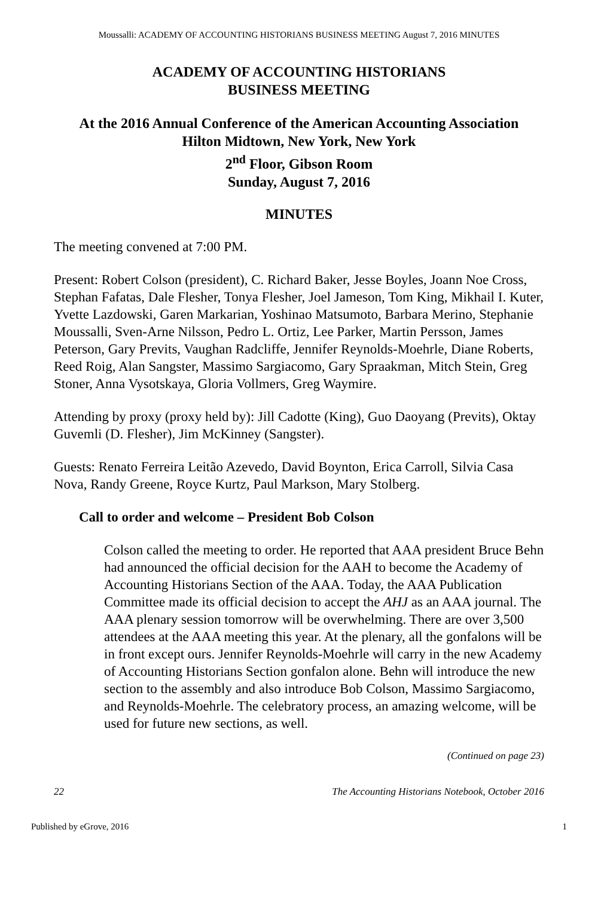Moussalli: ACADEMY OF ACCOUNTING HISTORIANS BUSINESS MEETING August 7, 2016 MINUTES
ACADEMY OF ACCOUNTING HISTORIANS
BUSINESS MEETING
At the 2016 Annual Conference of the American Accounting Association
Hilton Midtown, New York, New York
2<sup>nd</sup> Floor, Gibson Room
Sunday, August 7, 2016
MINUTES
The meeting convened at 7:00 PM.
Present: Robert Colson (president), C. Richard Baker, Jesse Boyles, Joann Noe Cross, Stephan Fafatas, Dale Flesher, Tonya Flesher, Joel Jameson, Tom King, Mikhail I. Kuter, Yvette Lazdowski, Garen Markarian, Yoshinao Matsumoto, Barbara Merino, Stephanie Moussalli, Sven-Arne Nilsson, Pedro L. Ortiz, Lee Parker, Martin Persson, James Peterson, Gary Previts, Vaughan Radcliffe, Jennifer Reynolds-Moehrle, Diane Roberts, Reed Roig, Alan Sangster, Massimo Sargiacomo, Gary Spraakman, Mitch Stein, Greg Stoner, Anna Vysotskaya, Gloria Vollmers, Greg Waymire.
Attending by proxy (proxy held by): Jill Cadotte (King), Guo Daoyang (Previts), Oktay Guvemli (D. Flesher), Jim McKinney (Sangster).
Guests: Renato Ferreira Leitão Azevedo, David Boynton, Erica Carroll, Silvia Casa Nova, Randy Greene, Royce Kurtz, Paul Markson, Mary Stolberg.
Call to order and welcome – President Bob Colson
Colson called the meeting to order. He reported that AAA president Bruce Behn had announced the official decision for the AAH to become the Academy of Accounting Historians Section of the AAA. Today, the AAA Publication Committee made its official decision to accept the AHJ as an AAA journal. The AAA plenary session tomorrow will be overwhelming. There are over 3,500 attendees at the AAA meeting this year. At the plenary, all the gonfalons will be in front except ours. Jennifer Reynolds-Moehrle will carry in the new Academy of Accounting Historians Section gonfalon alone. Behn will introduce the new section to the assembly and also introduce Bob Colson, Massimo Sargiacomo, and Reynolds-Moehrle. The celebratory process, an amazing welcome, will be used for future new sections, as well.
(Continued on page 23)
22 The Accounting Historians Notebook, October 2016
Published by eGrove, 2016 1